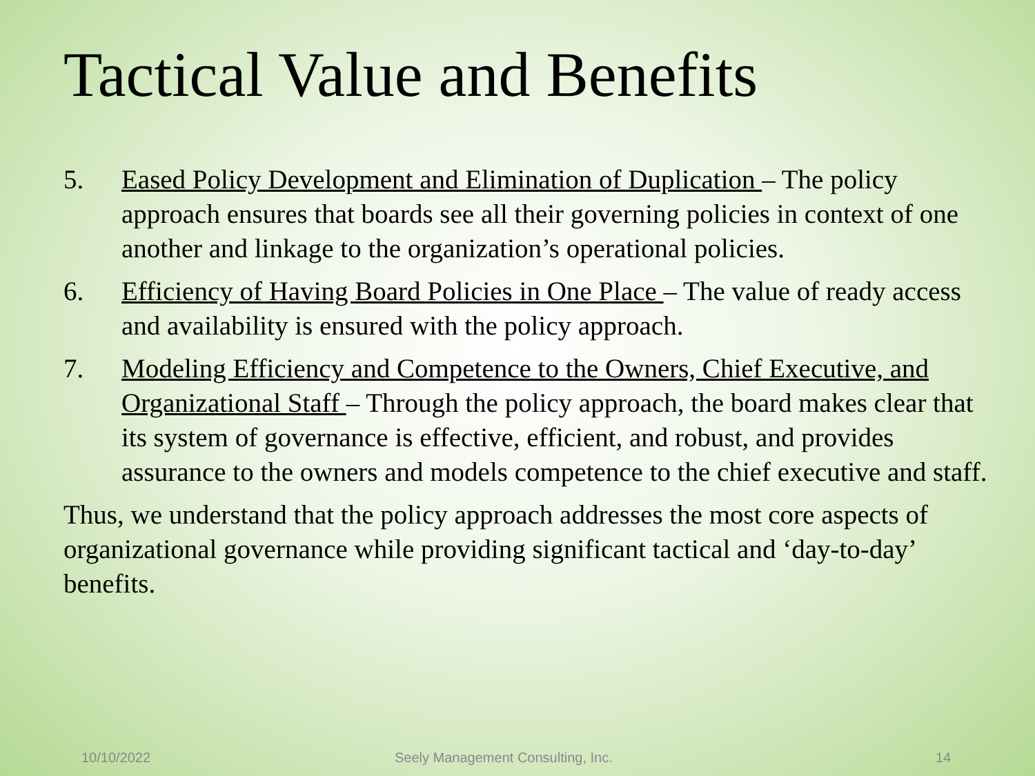Tactical Value and Benefits
5. Eased Policy Development and Elimination of Duplication – The policy approach ensures that boards see all their governing policies in context of one another and linkage to the organization’s operational policies.
6. Efficiency of Having Board Policies in One Place – The value of ready access and availability is ensured with the policy approach.
7. Modeling Efficiency and Competence to the Owners, Chief Executive, and Organizational Staff – Through the policy approach, the board makes clear that its system of governance is effective, efficient, and robust, and provides assurance to the owners and models competence to the chief executive and staff.
Thus, we understand that the policy approach addresses the most core aspects of organizational governance while providing significant tactical and ‘day-to-day’ benefits.
10/10/2022 Seely Management Consulting, Inc. 14